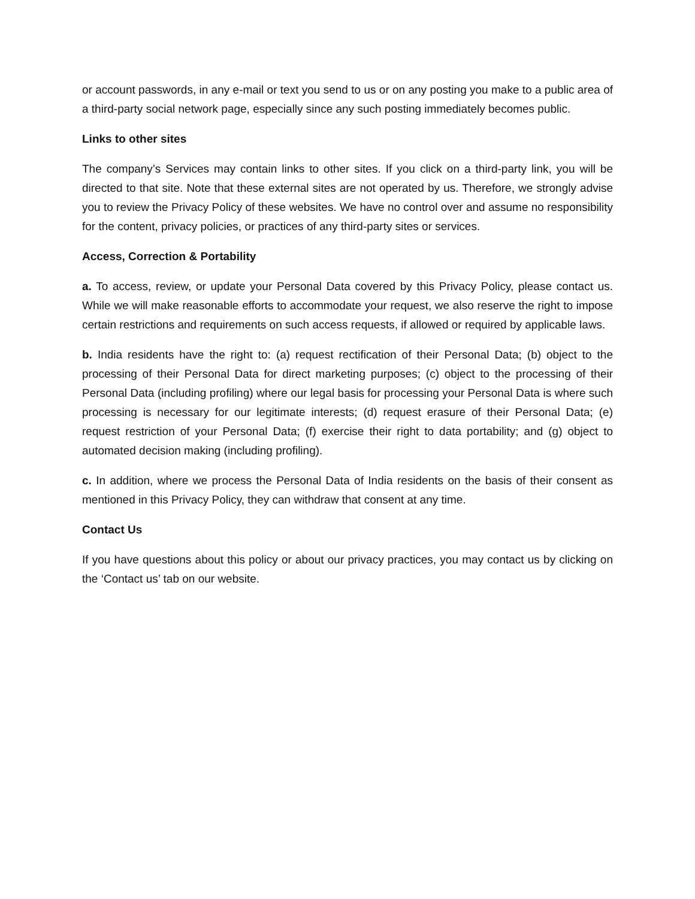or account passwords, in any e-mail or text you send to us or on any posting you make to a public area of a third-party social network page, especially since any such posting immediately becomes public.
Links to other sites
The company’s Services may contain links to other sites. If you click on a third-party link, you will be directed to that site. Note that these external sites are not operated by us. Therefore, we strongly advise you to review the Privacy Policy of these websites. We have no control over and assume no responsibility for the content, privacy policies, or practices of any third-party sites or services.
Access, Correction & Portability
a. To access, review, or update your Personal Data covered by this Privacy Policy, please contact us. While we will make reasonable efforts to accommodate your request, we also reserve the right to impose certain restrictions and requirements on such access requests, if allowed or required by applicable laws.
b. India residents have the right to: (a) request rectification of their Personal Data; (b) object to the processing of their Personal Data for direct marketing purposes; (c) object to the processing of their Personal Data (including profiling) where our legal basis for processing your Personal Data is where such processing is necessary for our legitimate interests; (d) request erasure of their Personal Data; (e) request restriction of your Personal Data; (f) exercise their right to data portability; and (g) object to automated decision making (including profiling).
c. In addition, where we process the Personal Data of India residents on the basis of their consent as mentioned in this Privacy Policy, they can withdraw that consent at any time.
Contact Us
If you have questions about this policy or about our privacy practices, you may contact us by clicking on the ‘Contact us’ tab on our website.